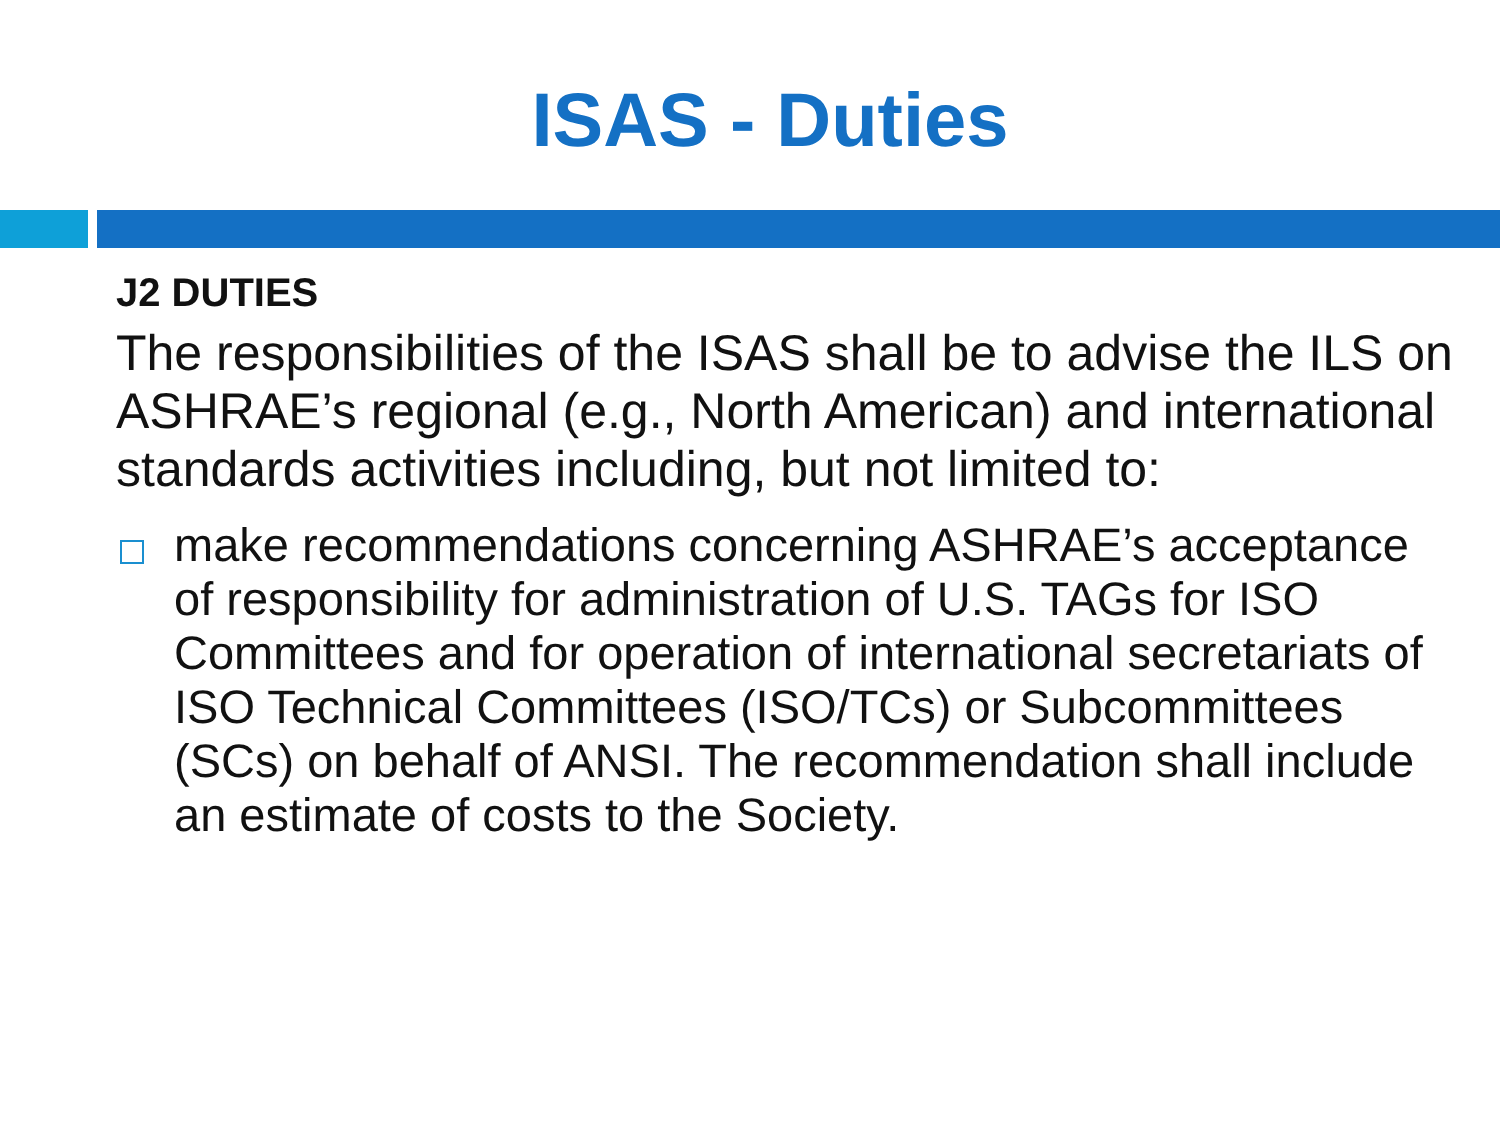ISAS - Duties
J2 DUTIES
The responsibilities of the ISAS shall be to advise the ILS on ASHRAE’s regional (e.g., North American) and international standards activities including, but not limited to:
make recommendations concerning ASHRAE’s acceptance of responsibility for administration of U.S. TAGs for ISO Committees and for operation of international secretariats of ISO Technical Committees (ISO/TCs) or Subcommittees (SCs) on behalf of ANSI. The recommendation shall include an estimate of costs to the Society.